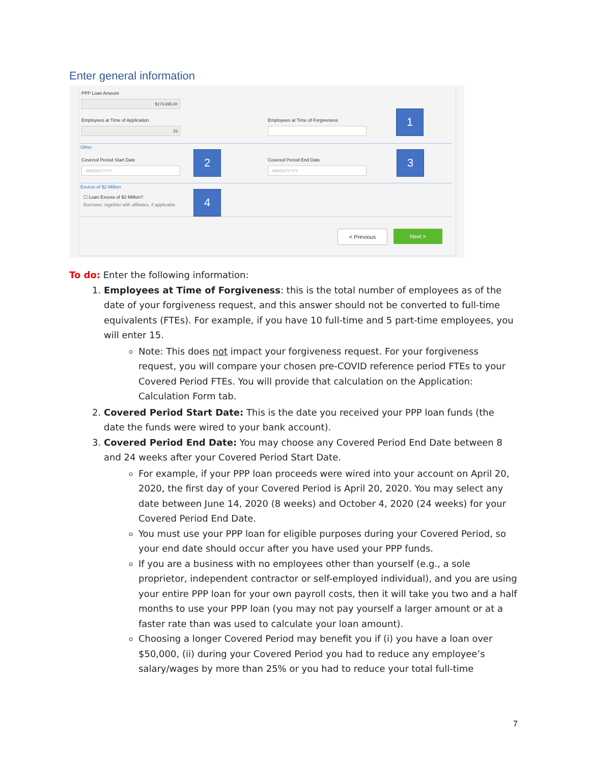Enter general information
PPP Loan Amount
$174,695.00
Employees at Time of Application
33
Employees at Time of Forgiveness
1
Other
Covered Period Start Date
MM/DD/YYYY
2 Covered Period End Date
MM/DD/YYYY
3
Excess of $2 Million
☐ Loan Excess of $2 Million?
Borrower, together with affiliates, if applicable
4
< Previous Next >
To do: Enter the following information:
1. Employees at Time of Forgiveness: this is the total number of employees as of the date of your forgiveness request, and this answer should not be converted to full-time equivalents (FTEs). For example, if you have 10 full-time and 5 part-time employees, you will enter 15.
Note: This does not impact your forgiveness request. For your forgiveness request, you will compare your chosen pre-COVID reference period FTEs to your Covered Period FTEs. You will provide that calculation on the Application: Calculation Form tab.
2. Covered Period Start Date: This is the date you received your PPP loan funds (the date the funds were wired to your bank account).
3. Covered Period End Date: You may choose any Covered Period End Date between 8 and 24 weeks after your Covered Period Start Date.
For example, if your PPP loan proceeds were wired into your account on April 20, 2020, the first day of your Covered Period is April 20, 2020. You may select any date between June 14, 2020 (8 weeks) and October 4, 2020 (24 weeks) for your Covered Period End Date.
You must use your PPP loan for eligible purposes during your Covered Period, so your end date should occur after you have used your PPP funds.
If you are a business with no employees other than yourself (e.g., a sole proprietor, independent contractor or self-employed individual), and you are using your entire PPP loan for your own payroll costs, then it will take you two and a half months to use your PPP loan (you may not pay yourself a larger amount or at a faster rate than was used to calculate your loan amount).
Choosing a longer Covered Period may benefit you if (i) you have a loan over $50,000, (ii) during your Covered Period you had to reduce any employee’s salary/wages by more than 25% or you had to reduce your total full-time
7